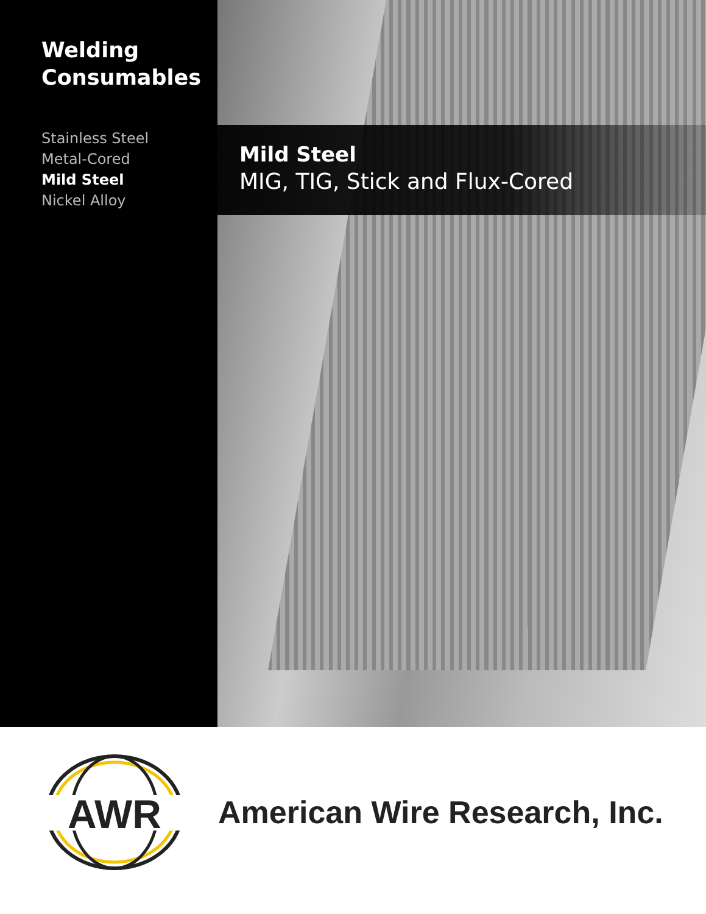Welding
Consumables
Stainless Steel
Metal-Cored
Mild Steel
Nickel Alloy
Mild Steel
MIG, TIG, Stick and Flux-Cored
AWR
American Wire Research, Inc.